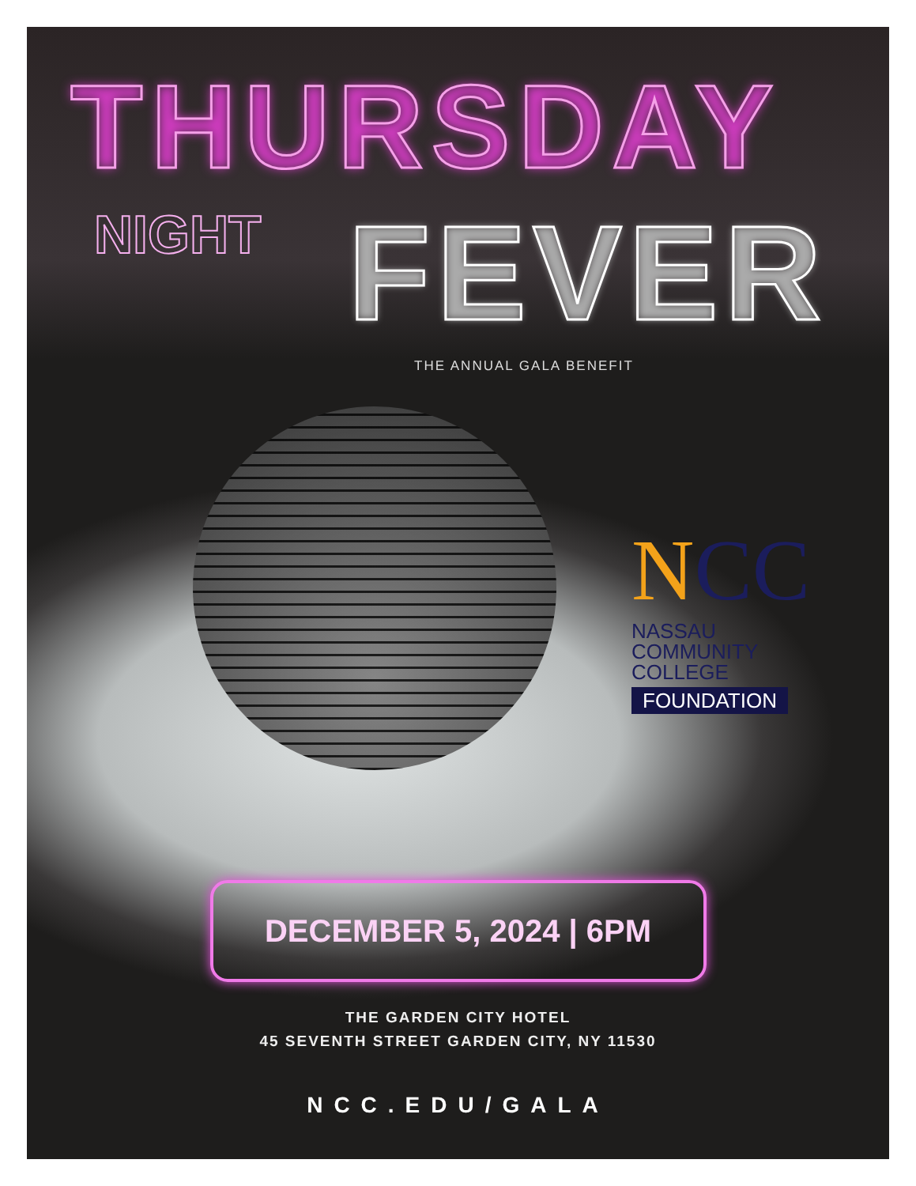THURSDAY
NIGHT
FEVER
THE ANNUAL GALA BENEFIT
NCC
NASSAU
COMMUNITY
COLLEGE
FOUNDATION
DECEMBER 5, 2024 | 6PM
THE GARDEN CITY HOTEL
45 SEVENTH STREET GARDEN CITY, NY 11530
NCC.EDU/GALA